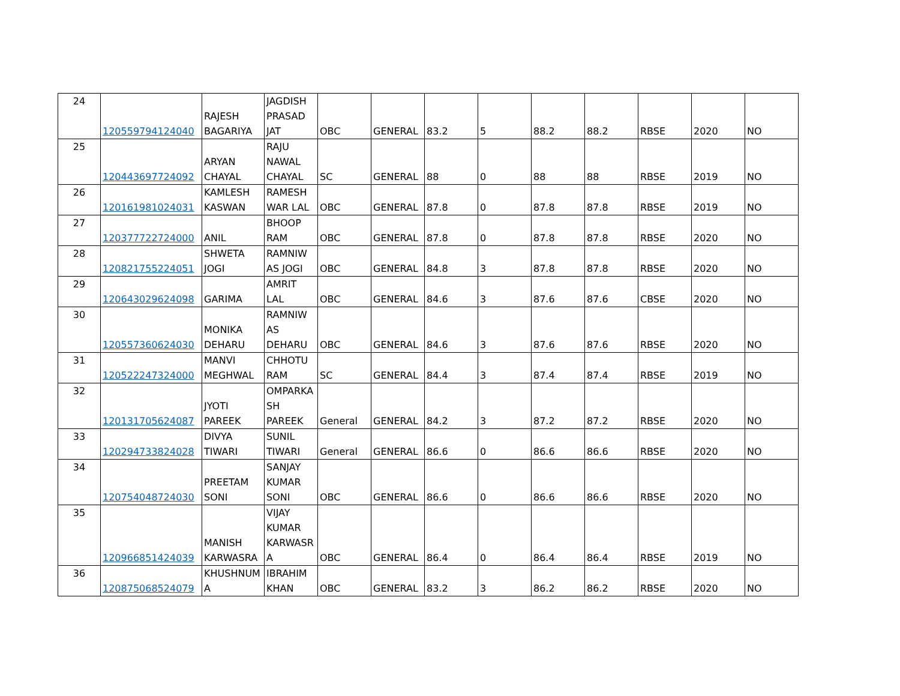| 24 | 120559794124040 | RAJESH BAGARIYA | JAGDISH PRASAD JAT | OBC | GENERAL | 83.2 | 5 | 88.2 | 88.2 | RBSE | 2020 | NO |
| 25 | 120443697724092 | ARYAN CHAYAL | RAJU NAWAL CHAYAL | SC | GENERAL | 88 | 0 | 88 | 88 | RBSE | 2019 | NO |
| 26 | 120161981024031 | KAMLESH KASWAN | RAMESH WAR LAL | OBC | GENERAL | 87.8 | 0 | 87.8 | 87.8 | RBSE | 2019 | NO |
| 27 | 120377722724000 | ANIL | BHOOP RAM | OBC | GENERAL | 87.8 | 0 | 87.8 | 87.8 | RBSE | 2020 | NO |
| 28 | 120821755224051 | SHWETA JOGI | RAMNIW AS JOGI | OBC | GENERAL | 84.8 | 3 | 87.8 | 87.8 | RBSE | 2020 | NO |
| 29 | 120643029624098 | GARIMA | AMRIT LAL | OBC | GENERAL | 84.6 | 3 | 87.6 | 87.6 | CBSE | 2020 | NO |
| 30 | 120557360624030 | MONIKA DEHARU | RAMNIW AS DEHARU | OBC | GENERAL | 84.6 | 3 | 87.6 | 87.6 | RBSE | 2020 | NO |
| 31 | 120522247324000 | MANVI MEGHWAL | CHHOTU RAM | SC | GENERAL | 84.4 | 3 | 87.4 | 87.4 | RBSE | 2019 | NO |
| 32 | 120131705624087 | JYOTI PAREEK | OMPARKA SH PAREEK | General | GENERAL | 84.2 | 3 | 87.2 | 87.2 | RBSE | 2020 | NO |
| 33 | 120294733824028 | DIVYA TIWARI | SUNIL TIWARI | General | GENERAL | 86.6 | 0 | 86.6 | 86.6 | RBSE | 2020 | NO |
| 34 | 120754048724030 | PREETAM SONI | SANJAY KUMAR SONI | OBC | GENERAL | 86.6 | 0 | 86.6 | 86.6 | RBSE | 2020 | NO |
| 35 | 120966851424039 | MANISH KARWASRA | VIJAY KUMAR KARWASR A | OBC | GENERAL | 86.4 | 0 | 86.4 | 86.4 | RBSE | 2019 | NO |
| 36 | 120875068524079 | KHUSHNUM A | IBRAHIM KHAN | OBC | GENERAL | 83.2 | 3 | 86.2 | 86.2 | RBSE | 2020 | NO |